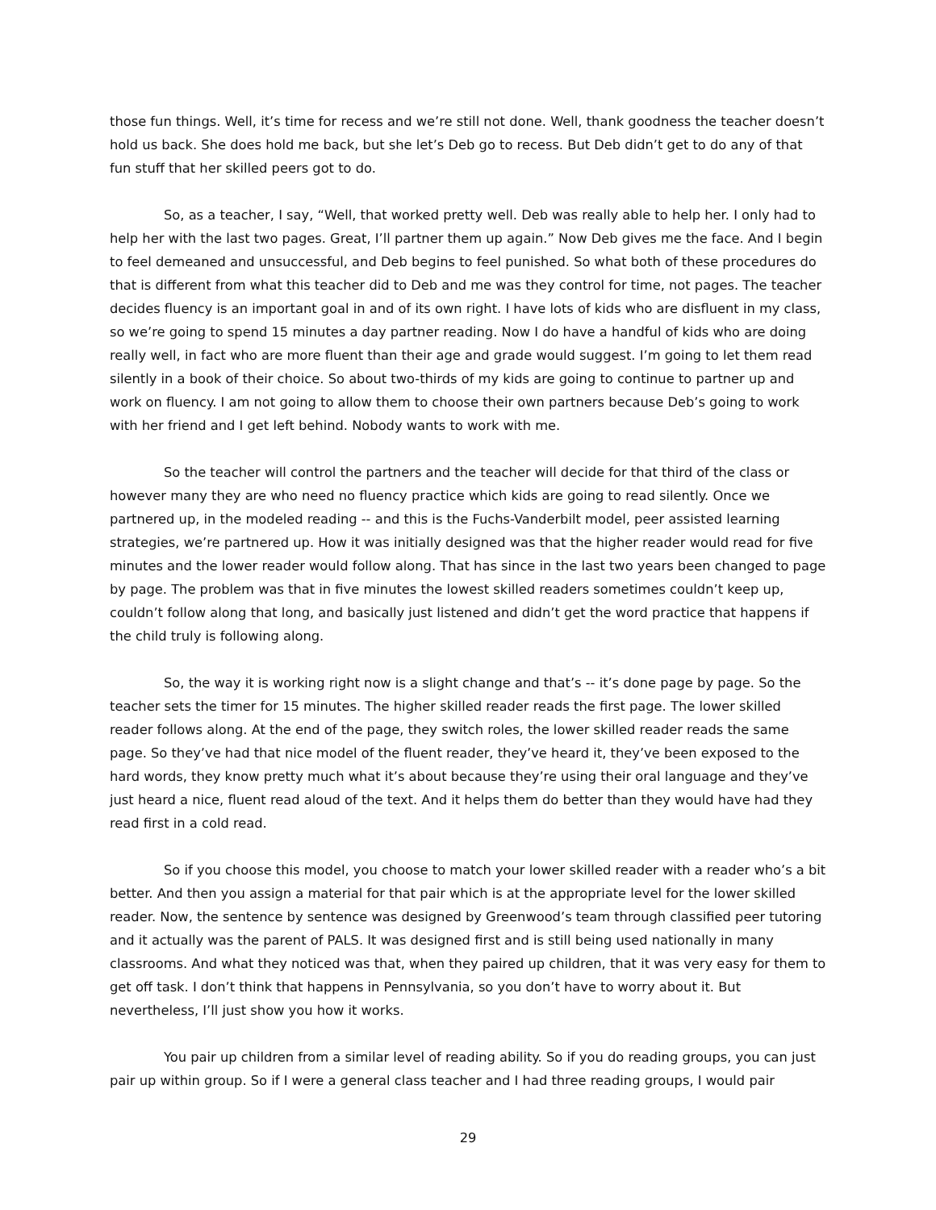those fun things. Well, it’s time for recess and we’re still not done. Well, thank goodness the teacher doesn’t hold us back. She does hold me back, but she let’s Deb go to recess. But Deb didn’t get to do any of that fun stuff that her skilled peers got to do.
So, as a teacher, I say, “Well, that worked pretty well. Deb was really able to help her. I only had to help her with the last two pages. Great, I’ll partner them up again.” Now Deb gives me the face. And I begin to feel demeaned and unsuccessful, and Deb begins to feel punished. So what both of these procedures do that is different from what this teacher did to Deb and me was they control for time, not pages. The teacher decides fluency is an important goal in and of its own right. I have lots of kids who are disfluent in my class, so we’re going to spend 15 minutes a day partner reading. Now I do have a handful of kids who are doing really well, in fact who are more fluent than their age and grade would suggest. I’m going to let them read silently in a book of their choice. So about two-thirds of my kids are going to continue to partner up and work on fluency. I am not going to allow them to choose their own partners because Deb’s going to work with her friend and I get left behind. Nobody wants to work with me.
So the teacher will control the partners and the teacher will decide for that third of the class or however many they are who need no fluency practice which kids are going to read silently. Once we partnered up, in the modeled reading -- and this is the Fuchs-Vanderbilt model, peer assisted learning strategies, we’re partnered up. How it was initially designed was that the higher reader would read for five minutes and the lower reader would follow along. That has since in the last two years been changed to page by page. The problem was that in five minutes the lowest skilled readers sometimes couldn’t keep up, couldn’t follow along that long, and basically just listened and didn’t get the word practice that happens if the child truly is following along.
So, the way it is working right now is a slight change and that’s -- it’s done page by page. So the teacher sets the timer for 15 minutes. The higher skilled reader reads the first page. The lower skilled reader follows along. At the end of the page, they switch roles, the lower skilled reader reads the same page. So they’ve had that nice model of the fluent reader, they’ve heard it, they’ve been exposed to the hard words, they know pretty much what it’s about because they’re using their oral language and they’ve just heard a nice, fluent read aloud of the text. And it helps them do better than they would have had they read first in a cold read.
So if you choose this model, you choose to match your lower skilled reader with a reader who’s a bit better. And then you assign a material for that pair which is at the appropriate level for the lower skilled reader. Now, the sentence by sentence was designed by Greenwood’s team through classified peer tutoring and it actually was the parent of PALS. It was designed first and is still being used nationally in many classrooms. And what they noticed was that, when they paired up children, that it was very easy for them to get off task. I don’t think that happens in Pennsylvania, so you don’t have to worry about it. But nevertheless, I’ll just show you how it works.
You pair up children from a similar level of reading ability. So if you do reading groups, you can just pair up within group. So if I were a general class teacher and I had three reading groups, I would pair
29